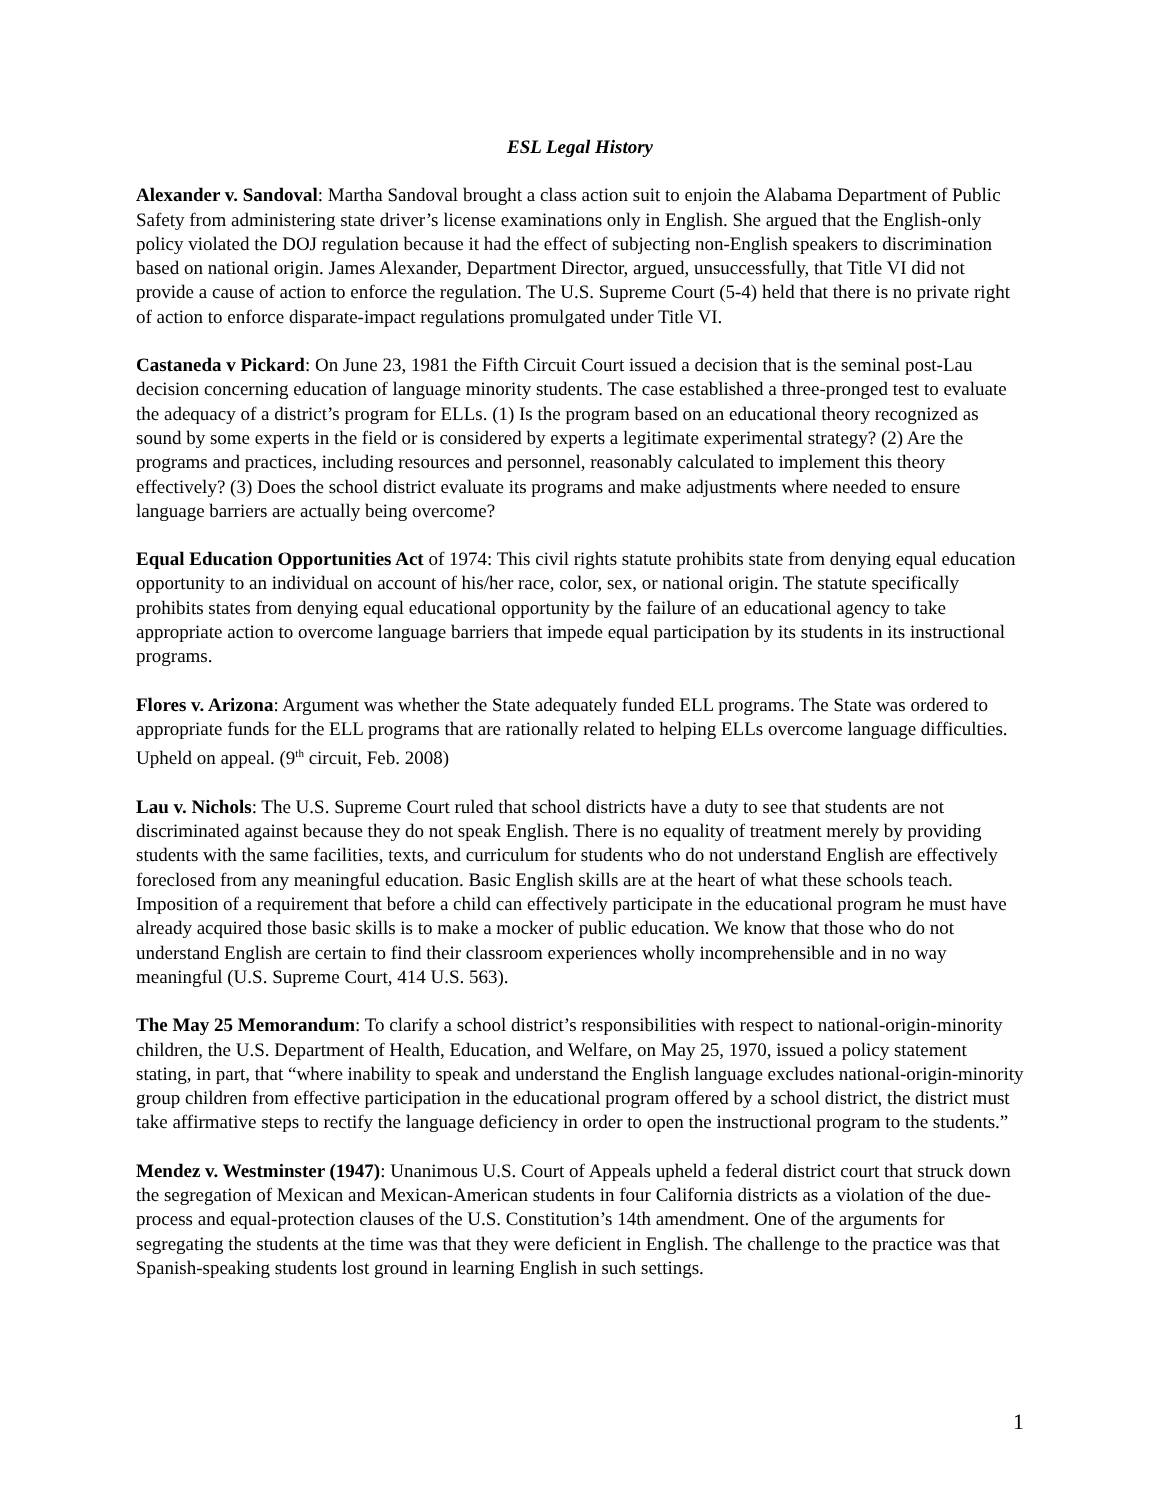ESL Legal History
Alexander v. Sandoval: Martha Sandoval brought a class action suit to enjoin the Alabama Department of Public Safety from administering state driver’s license examinations only in English. She argued that the English-only policy violated the DOJ regulation because it had the effect of subjecting non-English speakers to discrimination based on national origin. James Alexander, Department Director, argued, unsuccessfully, that Title VI did not provide a cause of action to enforce the regulation. The U.S. Supreme Court (5-4) held that there is no private right of action to enforce disparate-impact regulations promulgated under Title VI.
Castaneda v Pickard: On June 23, 1981 the Fifth Circuit Court issued a decision that is the seminal post-Lau decision concerning education of language minority students. The case established a three-pronged test to evaluate the adequacy of a district’s program for ELLs. (1) Is the program based on an educational theory recognized as sound by some experts in the field or is considered by experts a legitimate experimental strategy? (2) Are the programs and practices, including resources and personnel, reasonably calculated to implement this theory effectively? (3) Does the school district evaluate its programs and make adjustments where needed to ensure language barriers are actually being overcome?
Equal Education Opportunities Act of 1974: This civil rights statute prohibits state from denying equal education opportunity to an individual on account of his/her race, color, sex, or national origin. The statute specifically prohibits states from denying equal educational opportunity by the failure of an educational agency to take appropriate action to overcome language barriers that impede equal participation by its students in its instructional programs.
Flores v. Arizona: Argument was whether the State adequately funded ELL programs. The State was ordered to appropriate funds for the ELL programs that are rationally related to helping ELLs overcome language difficulties. Upheld on appeal. (9<sup>th</sup> circuit, Feb. 2008)
Lau v. Nichols: The U.S. Supreme Court ruled that school districts have a duty to see that students are not discriminated against because they do not speak English. There is no equality of treatment merely by providing students with the same facilities, texts, and curriculum for students who do not understand English are effectively foreclosed from any meaningful education. Basic English skills are at the heart of what these schools teach. Imposition of a requirement that before a child can effectively participate in the educational program he must have already acquired those basic skills is to make a mocker of public education. We know that those who do not understand English are certain to find their classroom experiences wholly incomprehensible and in no way meaningful (U.S. Supreme Court, 414 U.S. 563).
The May 25 Memorandum: To clarify a school district’s responsibilities with respect to national-origin-minority children, the U.S. Department of Health, Education, and Welfare, on May 25, 1970, issued a policy statement stating, in part, that “where inability to speak and understand the English language excludes national-origin-minority group children from effective participation in the educational program offered by a school district, the district must take affirmative steps to rectify the language deficiency in order to open the instructional program to the students.”
Mendez v. Westminster (1947): Unanimous U.S. Court of Appeals upheld a federal district court that struck down the segregation of Mexican and Mexican-American students in four California districts as a violation of the due-process and equal-protection clauses of the U.S. Constitution’s 14th amendment. One of the arguments for segregating the students at the time was that they were deficient in English. The challenge to the practice was that Spanish-speaking students lost ground in learning English in such settings.
1